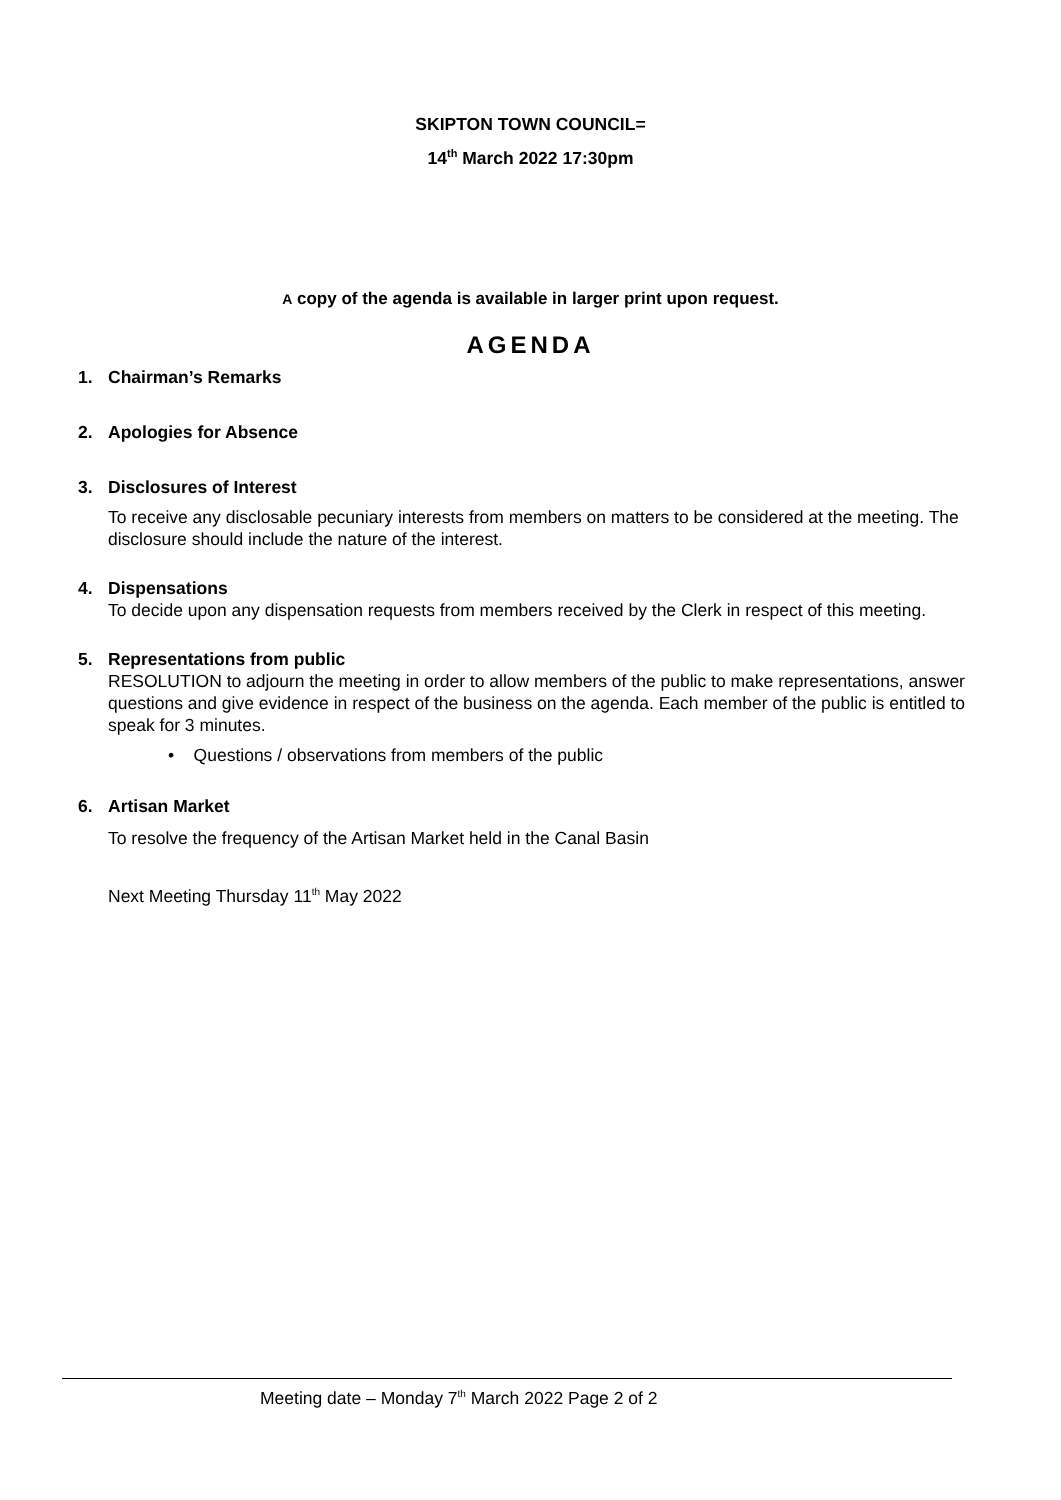SKIPTON TOWN COUNCIL=
14<sup>th</sup> March 2022 17:30pm
A copy of the agenda is available in larger print upon request.
AGENDA
1.
Chairman’s Remarks
2.
Apologies for Absence
3.
Disclosures of Interest
To receive any disclosable pecuniary interests from members on matters to be considered at the meeting. The disclosure should include the nature of the interest.
4.
Dispensations
To decide upon any dispensation requests from members received by the Clerk in respect of this meeting.
5.
Representations from public
RESOLUTION to adjourn the meeting in order to allow members of the public to make representations, answer questions and give evidence in respect of the business on the agenda. Each member of the public is entitled to speak for 3 minutes.
• Questions / observations from members of the public
6.
Artisan Market
To resolve the frequency of the Artisan Market held in the Canal Basin
Next Meeting Thursday 11<sup>th</sup> May 2022
Meeting date – Monday 7<sup>th</sup> March 2022 Page 2 of 2